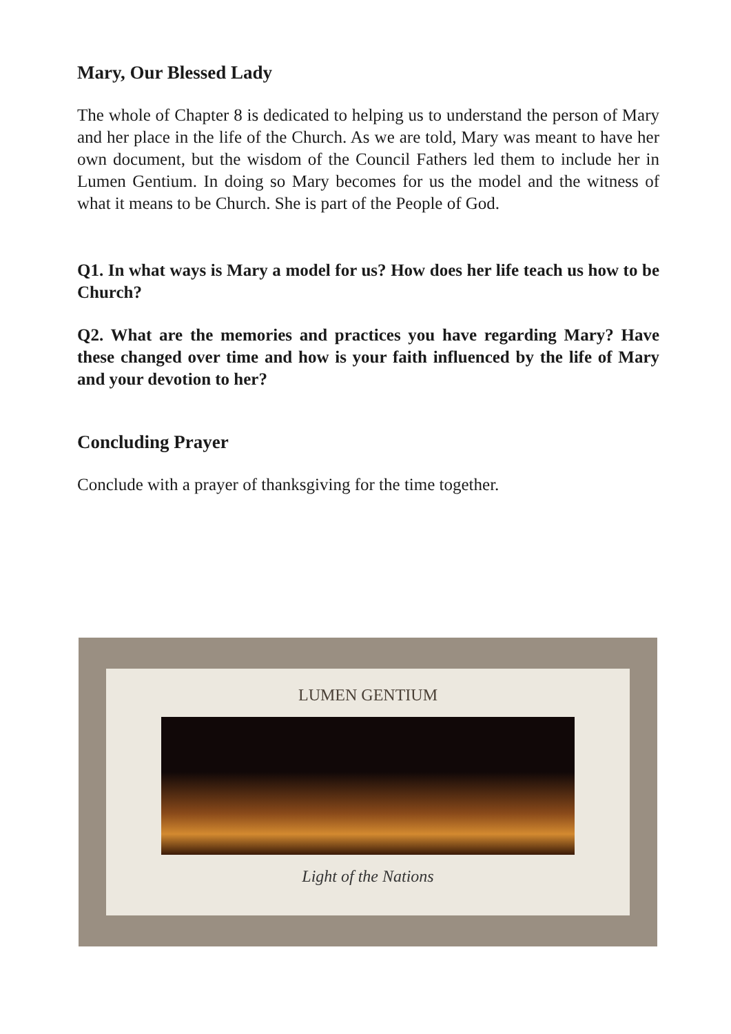Mary, Our Blessed Lady
The whole of Chapter 8 is dedicated to helping us to understand the person of Mary and her place in the life of the Church. As we are told, Mary was meant to have her own document, but the wisdom of the Council Fathers led them to include her in Lumen Gentium. In doing so Mary becomes for us the model and the witness of what it means to be Church. She is part of the People of God.
Q1. In what ways is Mary a model for us? How does her life teach us how to be Church?
Q2. What are the memories and practices you have regarding Mary? Have these changed over time and how is your faith influenced by the life of Mary and your devotion to her?
Concluding Prayer
Conclude with a prayer of thanksgiving for the time together.
LUMEN GENTIUM
Light of the Nations